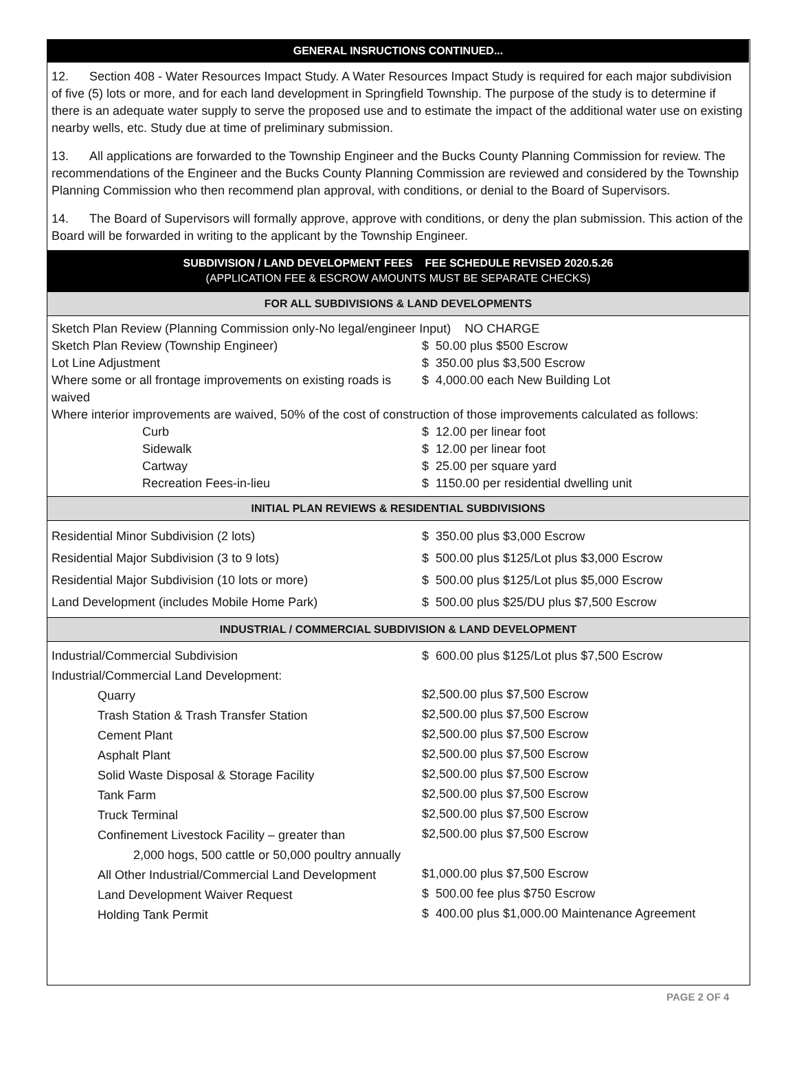GENERAL INSRUCTIONS CONTINUED...
12. Section 408 - Water Resources Impact Study. A Water Resources Impact Study is required for each major subdivision of five (5) lots or more, and for each land development in Springfield Township. The purpose of the study is to determine if there is an adequate water supply to serve the proposed use and to estimate the impact of the additional water use on existing nearby wells, etc. Study due at time of preliminary submission.
13. All applications are forwarded to the Township Engineer and the Bucks County Planning Commission for review. The recommendations of the Engineer and the Bucks County Planning Commission are reviewed and considered by the Township Planning Commission who then recommend plan approval, with conditions, or denial to the Board of Supervisors.
14. The Board of Supervisors will formally approve, approve with conditions, or deny the plan submission. This action of the Board will be forwarded in writing to the applicant by the Township Engineer.
SUBDIVISION / LAND DEVELOPMENT FEES FEE SCHEDULE REVISED 2020.5.26
(APPLICATION FEE & ESCROW AMOUNTS MUST BE SEPARATE CHECKS)
FOR ALL SUBDIVISIONS & LAND DEVELOPMENTS
| Sketch Plan Review (Planning Commission only-No legal/engineer Input) NO CHARGE | |
| Sketch Plan Review (Township Engineer) | $ 50.00 plus $500 Escrow |
| Lot Line Adjustment | $ 350.00 plus $3,500 Escrow |
| Where some or all frontage improvements on existing roads is waived | $ 4,000.00 each New Building Lot |
| Where interior improvements are waived, 50% of the cost of construction of those improvements calculated as follows: | |
| Curb | $ 12.00 per linear foot |
| Sidewalk | $ 12.00 per linear foot |
| Cartway | $ 25.00 per square yard |
| Recreation Fees-in-lieu | $ 1150.00 per residential dwelling unit |
INITIAL PLAN REVIEWS & RESIDENTIAL SUBDIVISIONS
| Residential Minor Subdivision (2 lots) | $ 350.00 plus $3,000 Escrow |
| Residential Major Subdivision (3 to 9 lots) | $ 500.00 plus $125/Lot plus $3,000 Escrow |
| Residential Major Subdivision (10 lots or more) | $ 500.00 plus $125/Lot plus $5,000 Escrow |
| Land Development (includes Mobile Home Park) | $ 500.00 plus $25/DU plus $7,500 Escrow |
INDUSTRIAL / COMMERCIAL SUBDIVISION & LAND DEVELOPMENT
| Industrial/Commercial Subdivision | $ 600.00 plus $125/Lot plus $7,500 Escrow |
| Industrial/Commercial Land Development: | |
| Quarry | $2,500.00 plus $7,500 Escrow |
| Trash Station & Trash Transfer Station | $2,500.00 plus $7,500 Escrow |
| Cement Plant | $2,500.00 plus $7,500 Escrow |
| Asphalt Plant | $2,500.00 plus $7,500 Escrow |
| Solid Waste Disposal & Storage Facility | $2,500.00 plus $7,500 Escrow |
| Tank Farm | $2,500.00 plus $7,500 Escrow |
| Truck Terminal | $2,500.00 plus $7,500 Escrow |
| Confinement Livestock Facility – greater than 2,000 hogs, 500 cattle or 50,000 poultry annually | $2,500.00 plus $7,500 Escrow |
| All Other Industrial/Commercial Land Development | $1,000.00 plus $7,500 Escrow |
| Land Development Waiver Request | $ 500.00 fee plus $750 Escrow |
| Holding Tank Permit | $ 400.00 plus $1,000.00 Maintenance Agreement |
PAGE 2 OF 4